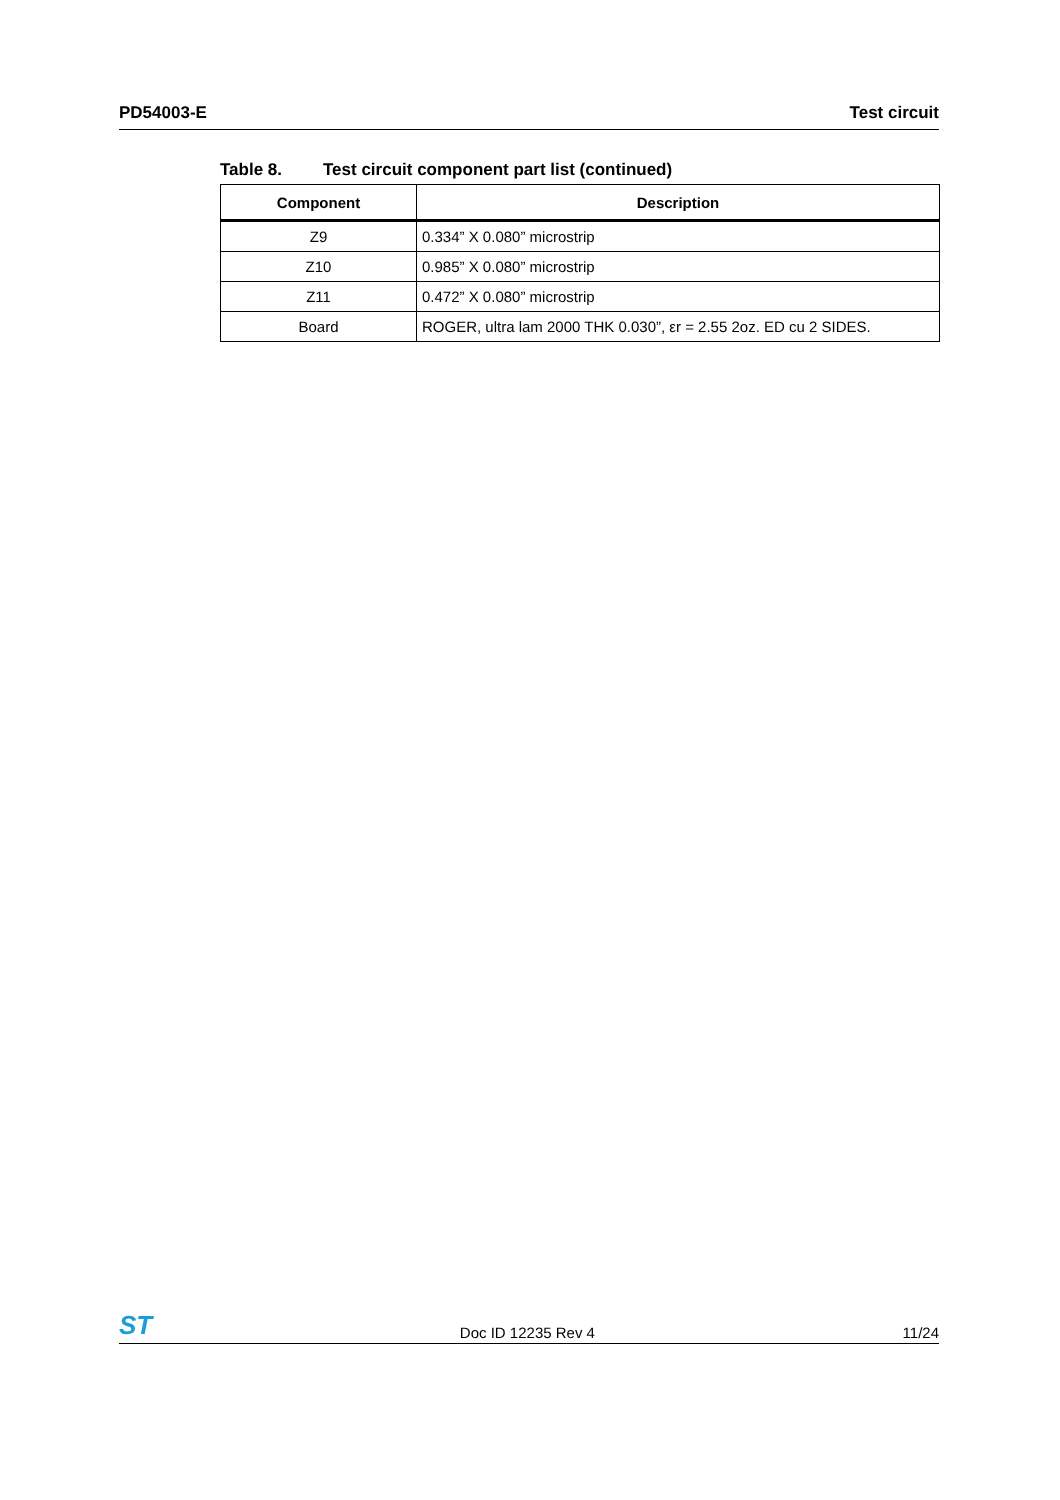PD54003-E Test circuit
Table 8. Test circuit component part list (continued)
| Component | Description |
| --- | --- |
| Z9 | 0.334” X 0.080” microstrip |
| Z10 | 0.985” X 0.080” microstrip |
| Z11 | 0.472” X 0.080” microstrip |
| Board | ROGER, ultra lam 2000 THK 0.030”, εr = 2.55 2oz. ED cu 2 SIDES. |
ST
Doc ID 12235 Rev 4
11/24